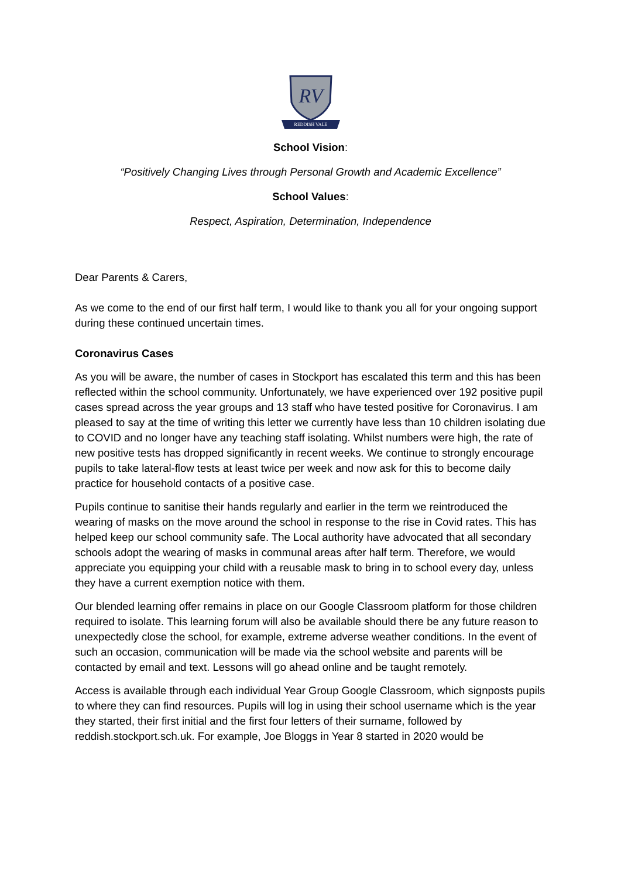RV
REDDISH VALE
School Vision:
“Positively Changing Lives through Personal Growth and Academic Excellence”
School Values:
Respect, Aspiration, Determination, Independence
Dear Parents & Carers,
As we come to the end of our first half term, I would like to thank you all for your ongoing support during these continued uncertain times.
Coronavirus Cases
As you will be aware, the number of cases in Stockport has escalated this term and this has been reflected within the school community. Unfortunately, we have experienced over 192 positive pupil cases spread across the year groups and 13 staff who have tested positive for Coronavirus. I am pleased to say at the time of writing this letter we currently have less than 10 children isolating due to COVID and no longer have any teaching staff isolating. Whilst numbers were high, the rate of new positive tests has dropped significantly in recent weeks. We continue to strongly encourage pupils to take lateral-flow tests at least twice per week and now ask for this to become daily practice for household contacts of a positive case.
Pupils continue to sanitise their hands regularly and earlier in the term we reintroduced the wearing of masks on the move around the school in response to the rise in Covid rates. This has helped keep our school community safe. The Local authority have advocated that all secondary schools adopt the wearing of masks in communal areas after half term. Therefore, we would appreciate you equipping your child with a reusable mask to bring in to school every day, unless they have a current exemption notice with them.
Our blended learning offer remains in place on our Google Classroom platform for those children required to isolate. This learning forum will also be available should there be any future reason to unexpectedly close the school, for example, extreme adverse weather conditions. In the event of such an occasion, communication will be made via the school website and parents will be contacted by email and text. Lessons will go ahead online and be taught remotely.
Access is available through each individual Year Group Google Classroom, which signposts pupils to where they can find resources. Pupils will log in using their school username which is the year they started, their first initial and the first four letters of their surname, followed by reddish.stockport.sch.uk. For example, Joe Bloggs in Year 8 started in 2020 would be